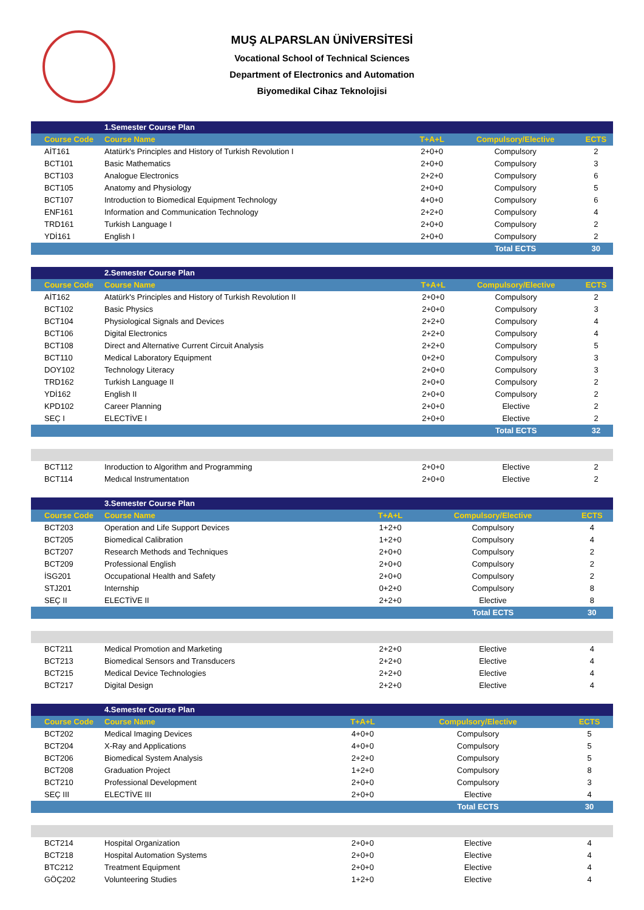MUŞ ALPARSLAN ÜNİVERSİTESİ
Vocational School of Technical Sciences
Department of Electronics and Automation
Biyomedikal Cihaz Teknolojisi
| | 1.Semester Course Plan | | | |
| Course Code | Course Name | T+A+L | Compulsory/Elective | ECTS |
| AİT161 | Atatürk's Principles and History of Turkish Revolution I | 2+0+0 | Compulsory | 2 |
| BCT101 | Basic Mathematics | 2+0+0 | Compulsory | 3 |
| BCT103 | Analogue Electronics | 2+2+0 | Compulsory | 6 |
| BCT105 | Anatomy and Physiology | 2+0+0 | Compulsory | 5 |
| BCT107 | Introduction to Biomedical Equipment Technology | 4+0+0 | Compulsory | 6 |
| ENF161 | Information and Communication Technology | 2+2+0 | Compulsory | 4 |
| TRD161 | Turkish Language I | 2+0+0 | Compulsory | 2 |
| YDİ161 | English I | 2+0+0 | Compulsory | 2 |
| | | | Total ECTS | 30 |
| | 2.Semester Course Plan | | | |
| Course Code | Course Name | T+A+L | Compulsory/Elective | ECTS |
| AİT162 | Atatürk's Principles and History of Turkish Revolution II | 2+0+0 | Compulsory | 2 |
| BCT102 | Basic Physics | 2+0+0 | Compulsory | 3 |
| BCT104 | Physiological Signals and Devices | 2+2+0 | Compulsory | 4 |
| BCT106 | Digital Electronics | 2+2+0 | Compulsory | 4 |
| BCT108 | Direct and Alternative Current Circuit Analysis | 2+2+0 | Compulsory | 5 |
| BCT110 | Medical Laboratory Equipment | 0+2+0 | Compulsory | 3 |
| DOY102 | Technology Literacy | 2+0+0 | Compulsory | 3 |
| TRD162 | Turkish Language II | 2+0+0 | Compulsory | 2 |
| YDİ162 | English II | 2+0+0 | Compulsory | 2 |
| KPD102 | Career Planning | 2+0+0 | Elective | 2 |
| SEÇ I | ELECTİVE I | 2+0+0 | Elective | 2 |
| | | | Total ECTS | 32 |
| BCT112 | Inroduction to Algorithm and Programming | 2+0+0 | Elective | 2 |
| BCT114 | Medıcal Instrumentatıon | 2+0+0 | Elective | 2 |
| | 3.Semester Course Plan | | | |
| Course Code | Course Name | T+A+L | Compulsory/Elective | ECTS |
| BCT203 | Operation and Life Support Devices | 1+2+0 | Compulsory | 4 |
| BCT205 | Biomedical Calibration | 1+2+0 | Compulsory | 4 |
| BCT207 | Research Methods and Techniques | 2+0+0 | Compulsory | 2 |
| BCT209 | Professional English | 2+0+0 | Compulsory | 2 |
| İSG201 | Occupational Health and Safety | 2+0+0 | Compulsory | 2 |
| STJ201 | Internship | 0+2+0 | Compulsory | 8 |
| SEÇ II | ELECTİVE II | 2+2+0 | Elective | 8 |
| | | | Total ECTS | 30 |
| BCT211 | Medical Promotion and Marketing | 2+2+0 | Elective | 4 |
| BCT213 | Biomedical Sensors and Transducers | 2+2+0 | Elective | 4 |
| BCT215 | Medical Device Technologies | 2+2+0 | Elective | 4 |
| BCT217 | Digital Design | 2+2+0 | Elective | 4 |
| | 4.Semester Course Plan | | | |
| Course Code | Course Name | T+A+L | Compulsory/Elective | ECTS |
| BCT202 | Medical Imaging Devices | 4+0+0 | Compulsory | 5 |
| BCT204 | X-Ray and Applications | 4+0+0 | Compulsory | 5 |
| BCT206 | Biomedical System Analysis | 2+2+0 | Compulsory | 5 |
| BCT208 | Graduation Project | 1+2+0 | Compulsory | 8 |
| BCT210 | Professional Development | 2+0+0 | Compulsory | 3 |
| SEÇ III | ELECTİVE III | 2+0+0 | Elective | 4 |
| | | | Total ECTS | 30 |
| BCT214 | Hospital Organization | 2+0+0 | Elective | 4 |
| BCT218 | Hospital Automation Systems | 2+0+0 | Elective | 4 |
| BTC212 | Treatment Equipment | 2+0+0 | Elective | 4 |
| GÖÇ202 | Volunteering Studies | 1+2+0 | Elective | 4 |